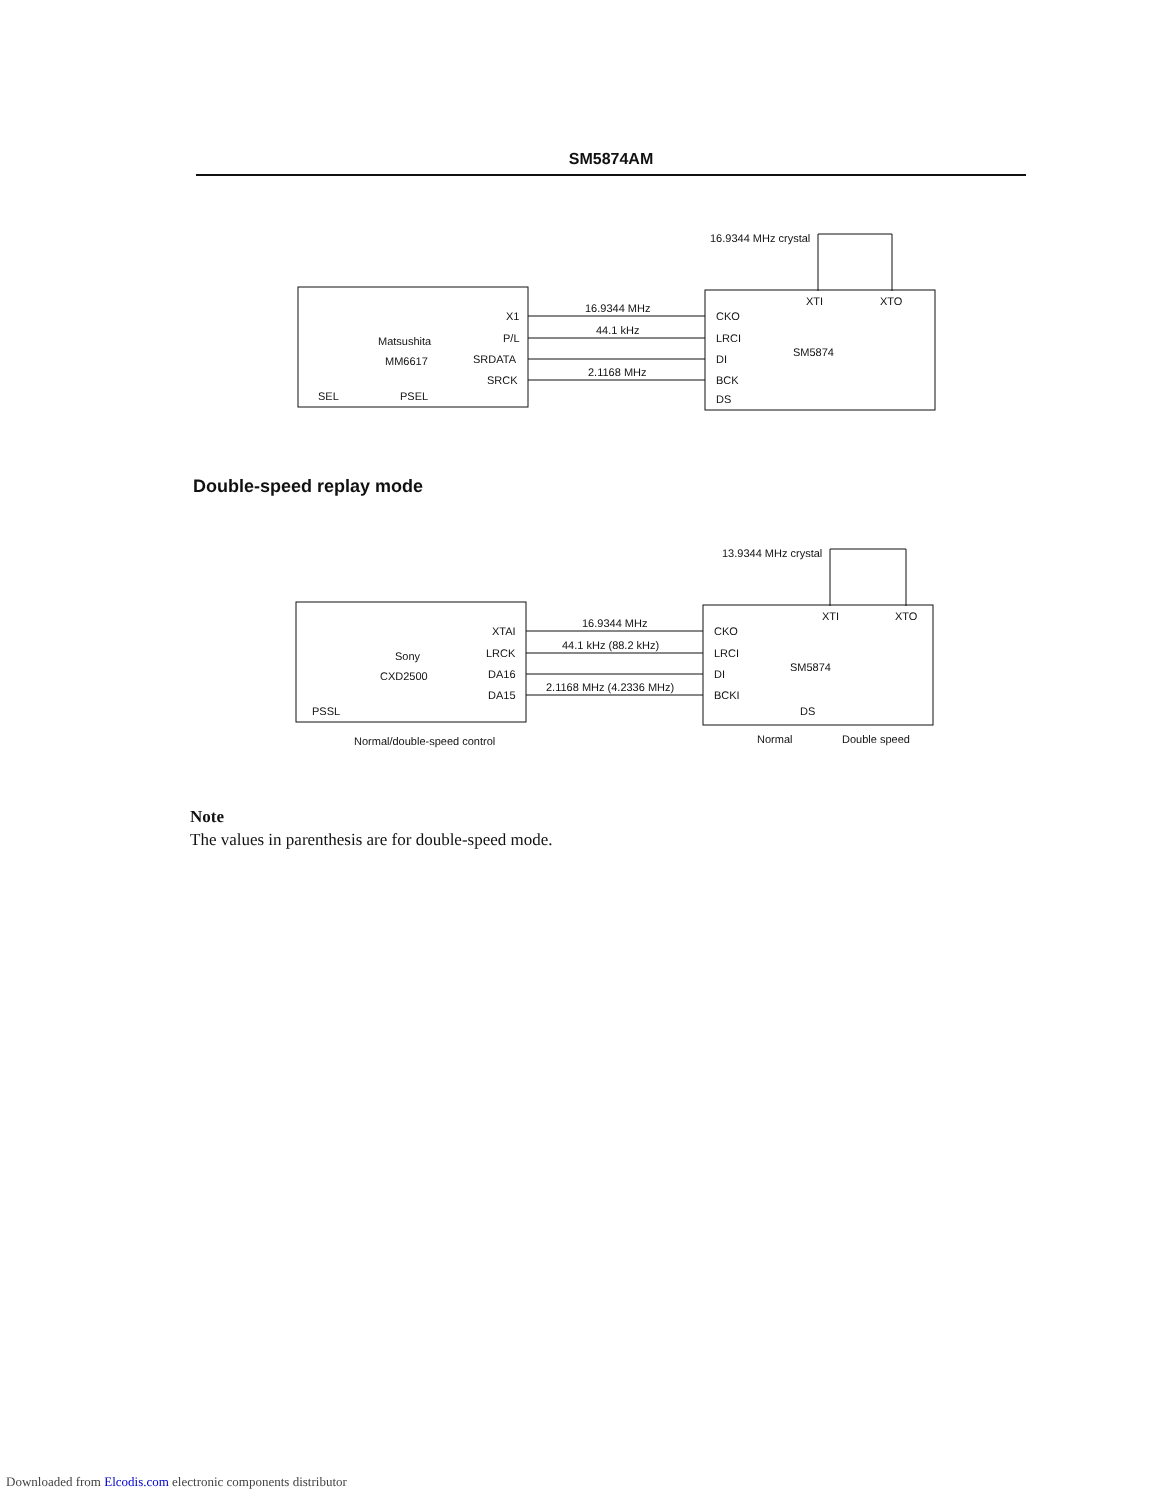SM5874AM
16.9344 MHz crystal
X1
P/L
SRDATA
SRCK
Matsushita
MM6617
SEL
PSEL
16.9344 MHz
44.1 kHz
2.1168 MHz
CKO
LRCI
DI
BCK
DS
XTI
XTO
SM5874
Double-speed replay mode
13.9344 MHz crystal
XTAI
LRCK
DA16
DA15
Sony
CXD2500
PSSL
Normal/double-speed control
16.9344 MHz
44.1 kHz (88.2 kHz)
2.1168 MHz (4.2336 MHz)
CKO
LRCI
DI
BCKI
DS
XTI
XTO
SM5874
Normal
Double speed
Note
The values in parenthesis are for double-speed mode.
Downloaded from Elcodis.com electronic components distributor